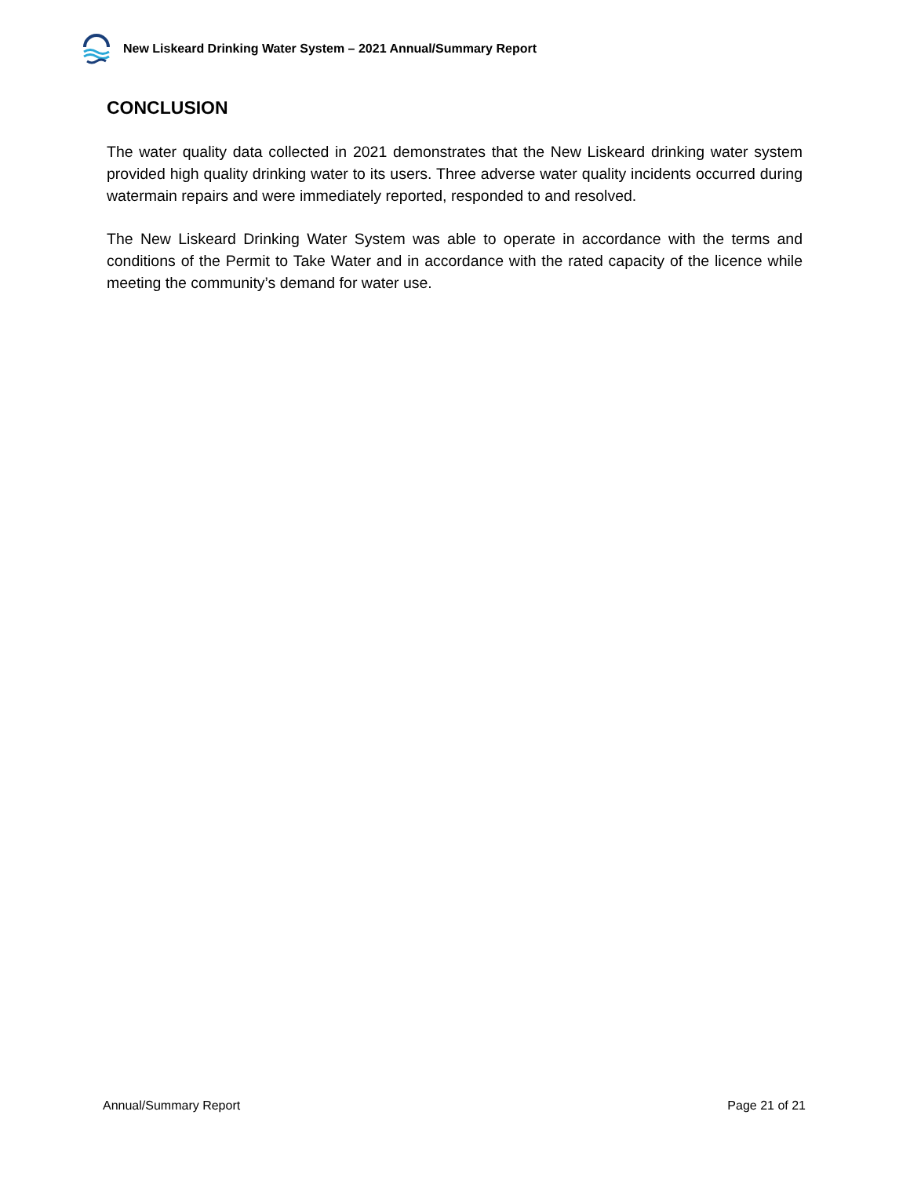New Liskeard Drinking Water System – 2021 Annual/Summary Report
CONCLUSION
The water quality data collected in 2021 demonstrates that the New Liskeard drinking water system provided high quality drinking water to its users. Three adverse water quality incidents occurred during watermain repairs and were immediately reported, responded to and resolved.
The New Liskeard Drinking Water System was able to operate in accordance with the terms and conditions of the Permit to Take Water and in accordance with the rated capacity of the licence while meeting the community’s demand for water use.
Annual/Summary Report Page 21 of 21